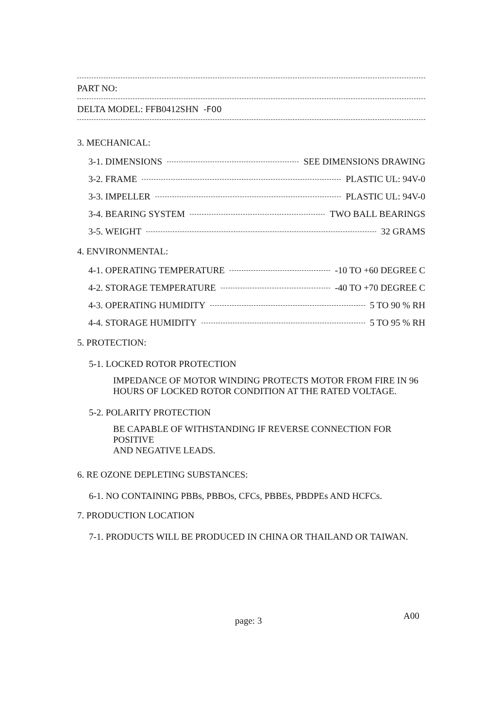PART NO:
DELTA MODEL: FFB0412SHN -F00
3. MECHANICAL:
3-1. DIMENSIONS SEE DIMENSIONS DRAWING
3-2. FRAME PLASTIC UL: 94V-0
3-3. IMPELLER PLASTIC UL: 94V-0
3-4. BEARING SYSTEM TWO BALL BEARINGS
3-5. WEIGHT 32 GRAMS
4. ENVIRONMENTAL:
4-1. OPERATING TEMPERATURE -10 TO +60 DEGREE C
4-2. STORAGE TEMPERATURE -40 TO +70 DEGREE C
4-3. OPERATING HUMIDITY 5 TO 90 % RH
4-4. STORAGE HUMIDITY 5 TO 95 % RH
5. PROTECTION:
5-1. LOCKED ROTOR PROTECTION
IMPEDANCE OF MOTOR WINDING PROTECTS MOTOR FROM FIRE IN 96
HOURS OF LOCKED ROTOR CONDITION AT THE RATED VOLTAGE.
5-2. POLARITY PROTECTION
BE CAPABLE OF WITHSTANDING IF REVERSE CONNECTION FOR POSITIVE
AND NEGATIVE LEADS.
6. RE OZONE DEPLETING SUBSTANCES:
6-1. NO CONTAINING PBBs, PBBOs, CFCs, PBBEs, PBDPEs AND HCFCs.
7. PRODUCTION LOCATION
7-1. PRODUCTS WILL BE PRODUCED IN CHINA OR THAILAND OR TAIWAN.
page: 3 A00